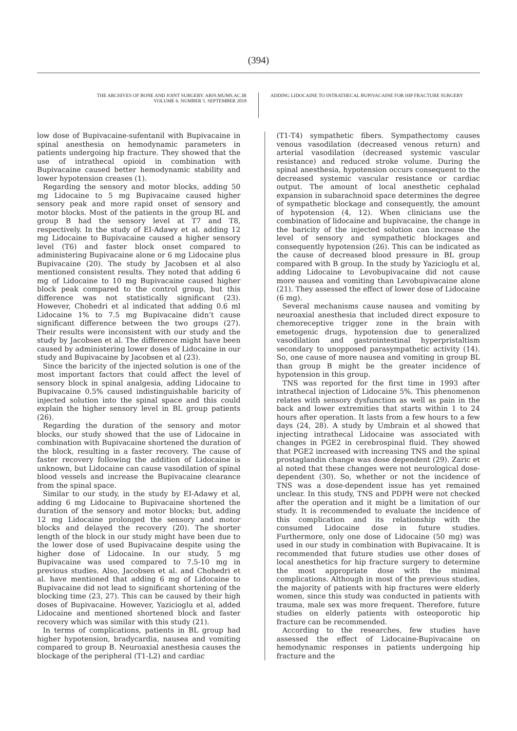(394)
THE ARCHIVES OF BONE AND JOINT SURGERY. ABJS.MUMS.AC.IR
VOLUME 6. NUMBER 5. SEPTEMBER 2018
ADDING LIDOCAINE TO INTRATHECAL BUPIVACAINE FOR HIP FRACTURE SURGERY
low dose of Bupivacaine-sufentanil with Bupivacaine in spinal anesthesia on hemodynamic parameters in patients undergoing hip fracture. They showed that the use of intrathecal opioid in combination with Bupivacaine caused better hemodynamic stability and lower hypotension creases (1).
Regarding the sensory and motor blocks, adding 50 mg Lidocaine to 5 mg Bupivacaine caused higher sensory peak and more rapid onset of sensory and motor blocks. Most of the patients in the group BL and group B had the sensory level at T7 and T8, respectively. In the study of EI-Adawy et al. adding 12 mg Lidocaine to Bupivacaine caused a higher sensory level (T6) and faster block onset compared to administering Bupivacaine alone or 6 mg Lidocaine plus Bupivacaine (20). The study by Jacobsen et al also mentioned consistent results. They noted that adding 6 mg of Lidocaine to 10 mg Bupivacaine caused higher block peak compared to the control group, but this difference was not statistically significant (23). However, Chohedri et al indicated that adding 0.6 ml Lidocaine 1% to 7.5 mg Bupivacaine didn’t cause significant difference between the two groups (27). Their results were inconsistent with our study and the study by Jacobsen et al. The difference might have been caused by administering lower doses of Lidocaine in our study and Bupivacaine by Jacobsen et al (23).
Since the baricity of the injected solution is one of the most important factors that could affect the level of sensory block in spinal analgesia, adding Lidocaine to Bupivacaine 0.5% caused indistinguishable baricity of injected solution into the spinal space and this could explain the higher sensory level in BL group patients (26).
Regarding the duration of the sensory and motor blocks, our study showed that the use of Lidocaine in combination with Bupivacaine shortened the duration of the block, resulting in a faster recovery. The cause of faster recovery following the addition of Lidocaine is unknown, but Lidocaine can cause vasodilation of spinal blood vessels and increase the Bupivacaine clearance from the spinal space.
Similar to our study, in the study by EI-Adawy et al, adding 6 mg Lidocaine to Bupivacaine shortened the duration of the sensory and motor blocks; but, adding 12 mg Lidocaine prolonged the sensory and motor blocks and delayed the recovery (20). The shorter length of the block in our study might have been due to the lower dose of used Bupivacaine despite using the higher dose of Lidocaine. In our study, 5 mg Bupivacaine was used compared to 7.5-10 mg in previous studies. Also, Jacobsen et al. and Chohedri et al. have mentioned that adding 6 mg of Lidocaine to Bupivacaine did not lead to significant shortening of the blocking time (23, 27). This can be caused by their high doses of Bupivacaine. However, Yazicioglu et al, added Lidocaine and mentioned shortened block and faster recovery which was similar with this study (21).
In terms of complications, patients in BL group had higher hypotension, bradycardia, nausea and vomiting compared to group B. Neuroaxial anesthesia causes the blockage of the peripheral (T1-L2) and cardiac
(T1-T4) sympathetic fibers. Sympathectomy causes venous vasodilation (decreased venous return) and arterial vasodilation (decreased systemic vascular resistance) and reduced stroke volume. During the spinal anesthesia, hypotension occurs consequent to the decreased systemic vascular resistance or cardiac output. The amount of local anesthetic cephalad expansion in subarachnoid space determines the degree of sympathetic blockage and consequently, the amount of hypotension (4, 12). When clinicians use the combination of lidocaine and bupivacaine, the change in the baricity of the injected solution can increase the level of sensory and sympathetic blockages and consequently hypotension (26). This can be indicated as the cause of decreased blood pressure in BL group compared with B group. In the study by Yazicioglu et al, adding Lidocaine to Levobupivacaine did not cause more nausea and vomiting than Levobupivacaine alone (21). They assessed the effect of lower dose of Lidocaine (6 mg).
Several mechanisms cause nausea and vomiting by neuroaxial anesthesia that included direct exposure to chemoreceptive trigger zone in the brain with emetogenic drugs, hypotension due to generalized vasodilation and gastrointestinal hyperpristaltism secondary to unopposed parasympathetic activity (14). So, one cause of more nausea and vomiting in group BL than group B might be the greater incidence of hypotension in this group.
TNS was reported for the first time in 1993 after intrathecal injection of Lidocaine 5%. This phenomenon relates with sensory dysfunction as well as pain in the back and lower extremities that starts within 1 to 24 hours after operation. It lasts from a few hours to a few days (24, 28). A study by Umbrain et al showed that injecting intrathecal Lidocaine was associated with changes in PGE2 in cerebrospinal fluid. They showed that PGE2 increased with increasing TNS and the spinal prostaglandin change was dose dependent (29). Zaric et al noted that these changes were not neurological dose-dependent (30). So, whether or not the incidence of TNS was a dose-dependent issue has yet remained unclear. In this study, TNS and PDPH were not checked after the operation and it might be a limitation of our study. It is recommended to evaluate the incidence of this complication and its relationship with the consumed Lidocaine dose in future studies. Furthermore, only one dose of Lidocaine (50 mg) was used in our study in combination with Bupivacaine. It is recommended that future studies use other doses of local anesthetics for hip fracture surgery to determine the most appropriate dose with the minimal complications. Although in most of the previous studies, the majority of patients with hip fractures were elderly women, since this study was conducted in patients with trauma, male sex was more frequent. Therefore, future studies on elderly patients with osteoporotic hip fracture can be recommended.
According to the researches, few studies have assessed the effect of Lidocaine-Bupivacaine on hemodynamic responses in patients undergoing hip fracture and the